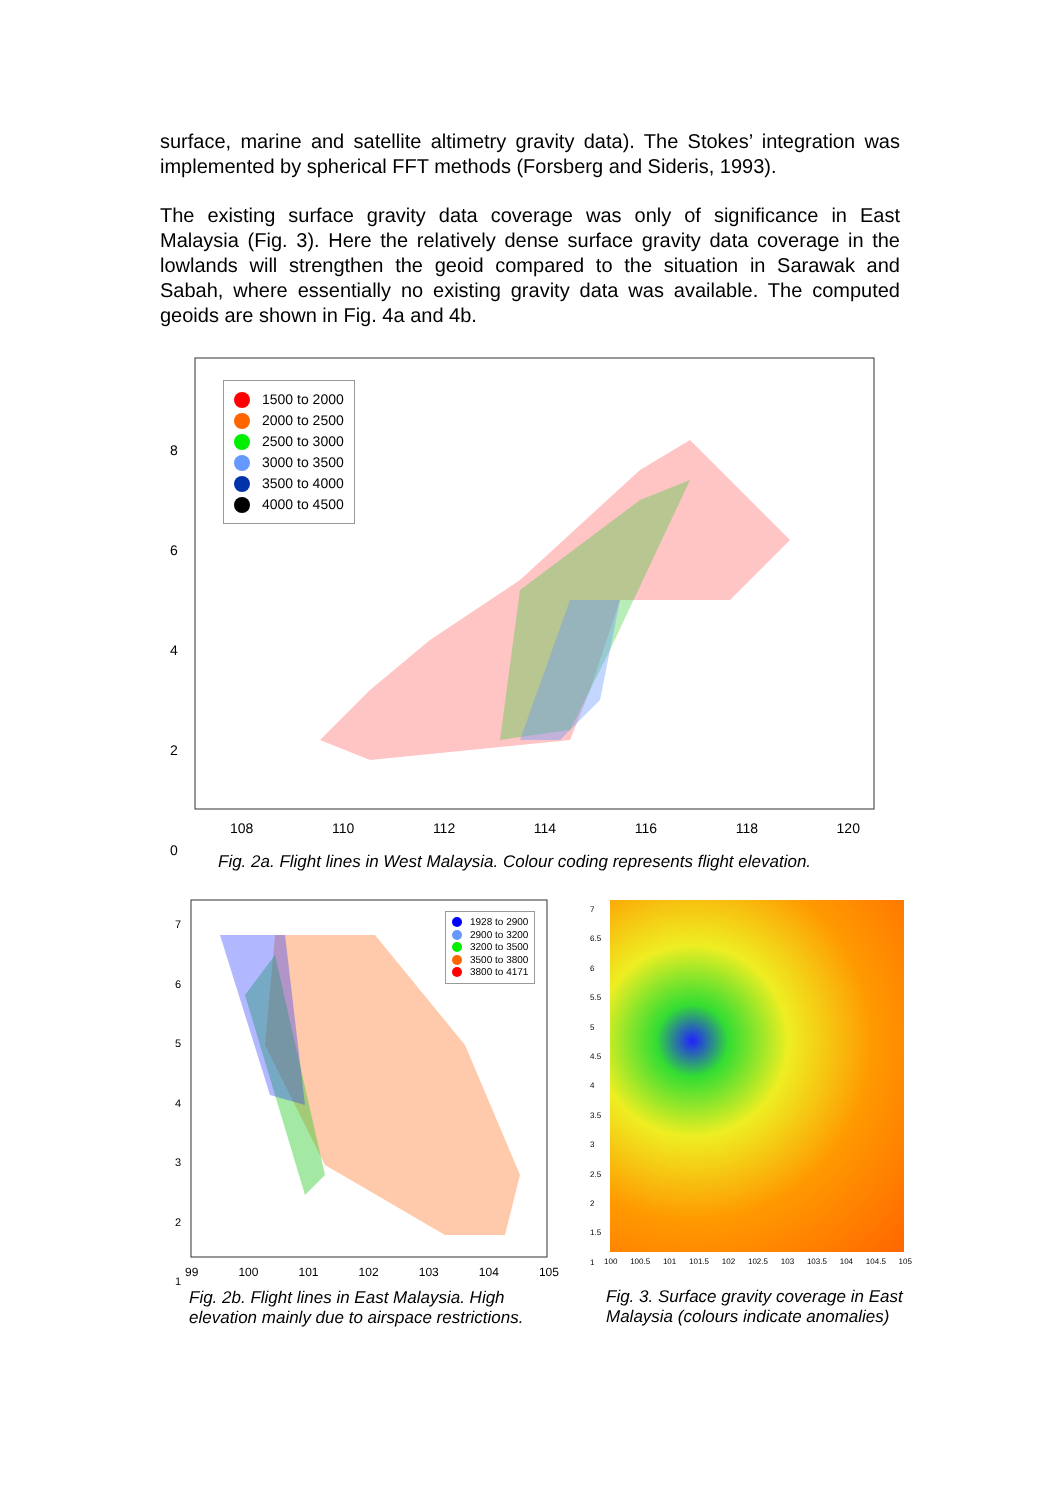surface, marine and satellite altimetry gravity data). The Stokes’ integration was implemented by spherical FFT methods (Forsberg and Sideris, 1993).
The existing surface gravity data coverage was only of significance in East Malaysia (Fig. 3). Here the relatively dense surface gravity data coverage in the lowlands will strengthen the geoid compared to the situation in Sarawak and Sabah, where essentially no existing gravity data was available. The computed geoids are shown in Fig. 4a and 4b.
1500 to 2000
2000 to 2500
2500 to 3000
3000 to 3500
3500 to 4000
4000 to 4500
8
6
4
2
0
108 110 112 114 116 118 120
Fig. 2a. Flight lines in West Malaysia. Colour coding represents flight elevation.
1928 to 2900
2900 to 3200
3200 to 3500
3500 to 3800
3800 to 4171
7
6
5
4
3
2
1
99 100 101 102 103 104 105
Fig. 2b. Flight lines in East Malaysia. High elevation mainly due to airspace restrictions.
7
6.5
6
5.5
5
4.5
4
3.5
3
2.5
2
1.5
1
100 100.5 101 101.5 102 102.5 103 103.5 104 104.5 105
Fig. 3. Surface gravity coverage in East Malaysia (colours indicate anomalies)